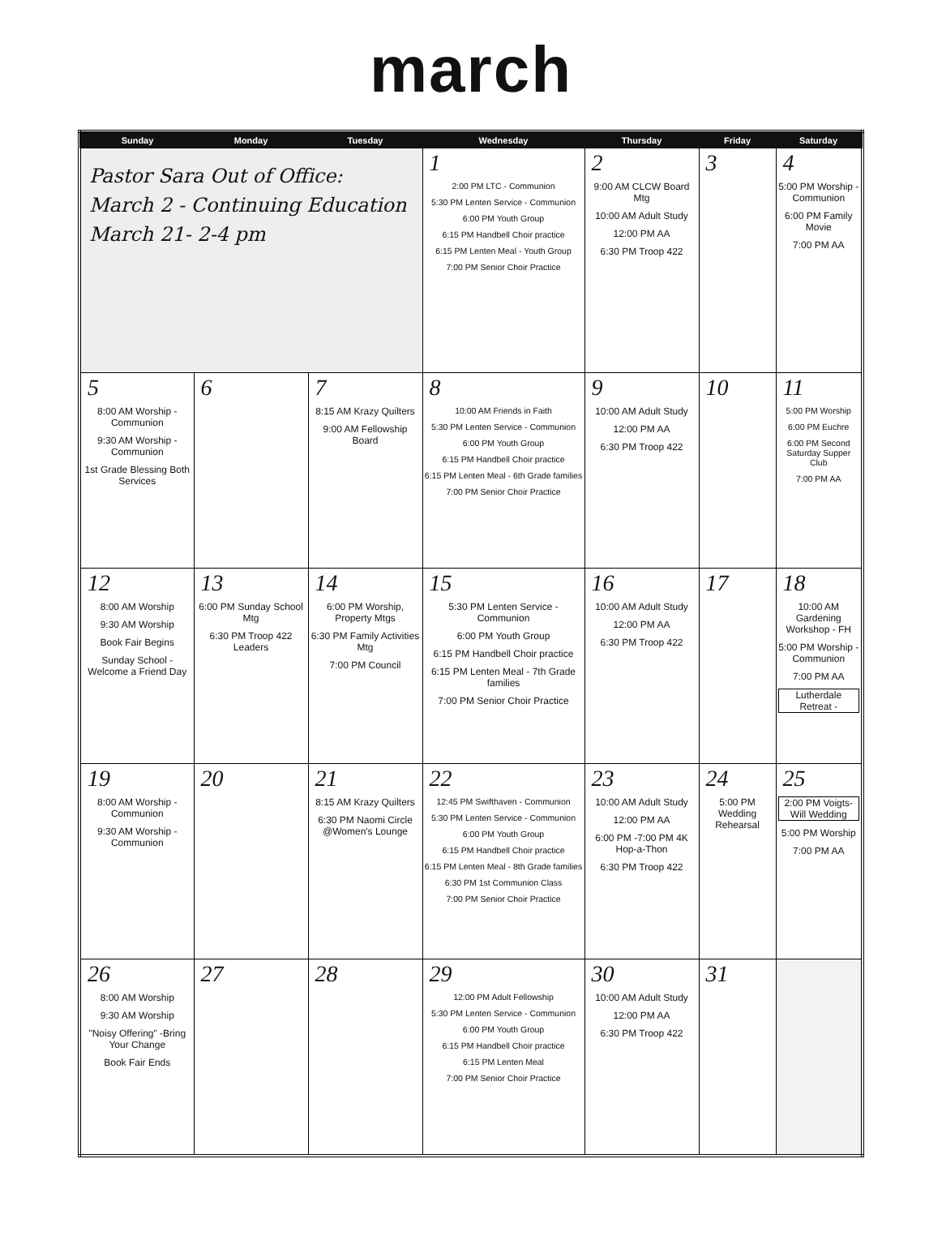march
| Sunday | Monday | Tuesday | Wednesday | Thursday | Friday | Saturday |
| --- | --- | --- | --- | --- | --- | --- |
| Pastor Sara Out of Office: March 2 - Continuing Education March 21- 2-4 pm | | | 1 2:00 PM LTC - Communion 5:30 PM Lenten Service - Communion 6:00 PM Youth Group 6:15 PM Handbell Choir practice 6:15 PM Lenten Meal - Youth Group 7:00 PM Senior Choir Practice | 2 9:00 AM CLCW Board Mtg 10:00 AM Adult Study 12:00 PM AA 6:30 PM Troop 422 | 3 | 4 5:00 PM Worship - Communion 6:00 PM Family Movie 7:00 PM AA |
| 5 8:00 AM Worship - Communion 9:30 AM Worship - Communion 1st Grade Blessing Both Services | 6 | 7 8:15 AM Krazy Quilters 9:00 AM Fellowship Board | 8 10:00 AM Friends in Faith 5:30 PM Lenten Service - Communion 6:00 PM Youth Group 6:15 PM Handbell Choir practice 6:15 PM Lenten Meal - 6th Grade families 7:00 PM Senior Choir Practice | 9 10:00 AM Adult Study 12:00 PM AA 6:30 PM Troop 422 | 10 | 11 5:00 PM Worship 6:00 PM Euchre 6:00 PM Second Saturday Supper Club 7:00 PM AA |
| 12 8:00 AM Worship 9:30 AM Worship Book Fair Begins Sunday School - Welcome a Friend Day | 13 6:00 PM Sunday School Mtg 6:30 PM Troop 422 Leaders | 14 6:00 PM Worship, Property Mtgs 6:30 PM Family Activities Mtg 7:00 PM Council | 15 5:30 PM Lenten Service - Communion 6:00 PM Youth Group 6:15 PM Handbell Choir practice 6:15 PM Lenten Meal - 7th Grade families 7:00 PM Senior Choir Practice | 16 10:00 AM Adult Study 12:00 PM AA 6:30 PM Troop 422 | 17 | 18 10:00 AM Gardening Workshop - FH 5:00 PM Worship - Communion 7:00 PM AA Lutherdale Retreat - |
| 19 8:00 AM Worship - Communion 9:30 AM Worship - Communion | 20 | 21 8:15 AM Krazy Quilters 6:30 PM Naomi Circle @Women's Lounge | 22 12:45 PM Swifthaven - Communion 5:30 PM Lenten Service - Communion 6:00 PM Youth Group 6:15 PM Handbell Choir practice 6:15 PM Lenten Meal - 8th Grade families 6:30 PM 1st Communion Class 7:00 PM Senior Choir Practice | 23 10:00 AM Adult Study 12:00 PM AA 6:00 PM -7:00 PM 4K Hop-a-Thon 6:30 PM Troop 422 | 24 5:00 PM Wedding Rehearsal | 25 2:00 PM Voigts-Will Wedding 5:00 PM Worship 7:00 PM AA |
| 26 8:00 AM Worship 9:30 AM Worship "Noisy Offering" -Bring Your Change Book Fair Ends | 27 | 28 | 29 12:00 PM Adult Fellowship 5:30 PM Lenten Service - Communion 6:00 PM Youth Group 6:15 PM Handbell Choir practice 6:15 PM Lenten Meal 7:00 PM Senior Choir Practice | 30 10:00 AM Adult Study 12:00 PM AA 6:30 PM Troop 422 | 31 | |